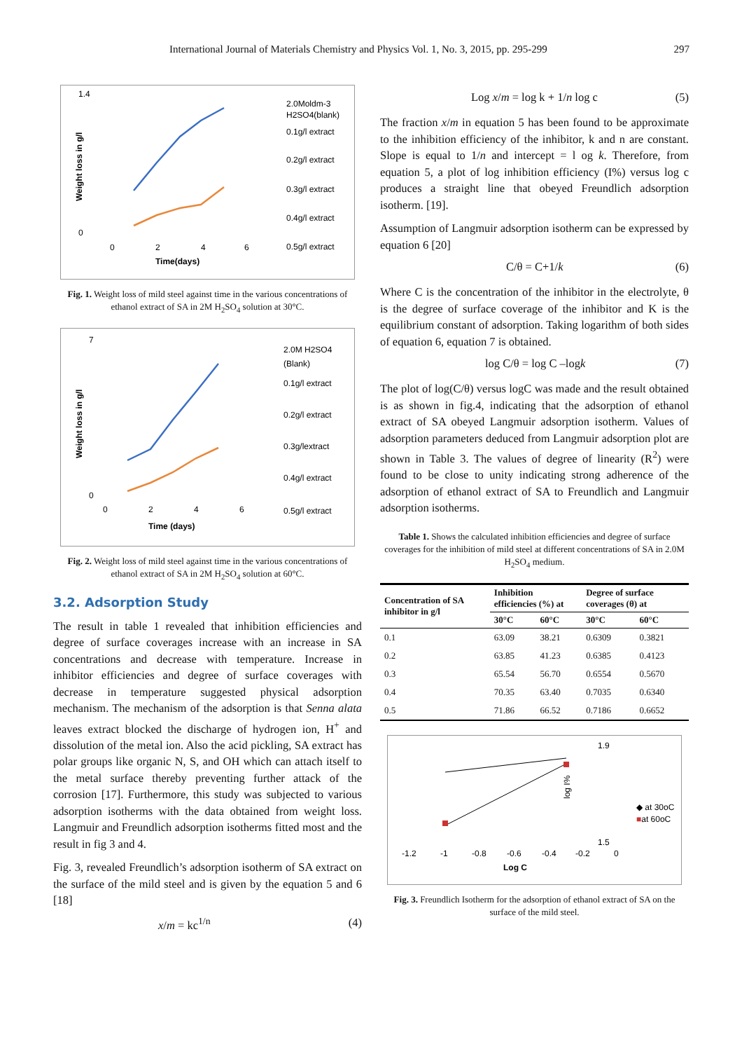International Journal of Materials Chemistry and Physics Vol. 1, No. 3, 2015, pp. 295-299 297
1.4
0
0
2
4
6
Time(days)
Weight loss in g/l
2.0Moldm-3
H2SO4(blank)
0.1g/l extract
0.2g/l extract
0.3g/l extract
0.4g/l extract
0.5g/l extract
Fig. 1. Weight loss of mild steel against time in the various concentrations of ethanol extract of SA in 2M H<sub>2</sub>SO<sub>4</sub> solution at 30°C.
7
0
0
2
4
6
Time (days)
Weight loss in g/l
2.0M H2SO4
(Blank)
0.1g/l extract
0.2g/l extract
0.3g/lextract
0.4g/l extract
0.5g/l extract
Fig. 2. Weight loss of mild steel against time in the various concentrations of ethanol extract of SA in 2M H<sub>2</sub>SO<sub>4</sub> solution at 60°C.
3.2. Adsorption Study
The result in table 1 revealed that inhibition efficiencies and degree of surface coverages increase with an increase in SA concentrations and decrease with temperature. Increase in inhibitor efficiencies and degree of surface coverages with decrease in temperature suggested physical adsorption mechanism. The mechanism of the adsorption is that Senna alata leaves extract blocked the discharge of hydrogen ion, H<sup>+</sup> and dissolution of the metal ion. Also the acid pickling, SA extract has polar groups like organic N, S, and OH which can attach itself to the metal surface thereby preventing further attack of the corrosion [17]. Furthermore, this study was subjected to various adsorption isotherms with the data obtained from weight loss. Langmuir and Freundlich adsorption isotherms fitted most and the result in fig 3 and 4.
Fig. 3, revealed Freundlich’s adsorption isotherm of SA extract on the surface of the mild steel and is given by the equation 5 and 6 [18]
x/m = kc<sup>1/n</sup> (4)
Log x/m = log k + 1/n log c (5)
The fraction x/m in equation 5 has been found to be approximate to the inhibition efficiency of the inhibitor, k and n are constant. Slope is equal to 1/n and intercept = l og k. Therefore, from equation 5, a plot of log inhibition efficiency (I%) versus log c produces a straight line that obeyed Freundlich adsorption isotherm. [19].
Assumption of Langmuir adsorption isotherm can be expressed by equation 6 [20]
C/θ = C+1/k (6)
Where C is the concentration of the inhibitor in the electrolyte, θ is the degree of surface coverage of the inhibitor and K is the equilibrium constant of adsorption. Taking logarithm of both sides of equation 6, equation 7 is obtained.
log C/θ = log C –logk (7)
The plot of log(C/θ) versus logC was made and the result obtained is as shown in fig.4, indicating that the adsorption of ethanol extract of SA obeyed Langmuir adsorption isotherm. Values of adsorption parameters deduced from Langmuir adsorption plot are shown in Table 3. The values of degree of linearity (R<sup>2</sup>) were found to be close to unity indicating strong adherence of the adsorption of ethanol extract of SA to Freundlich and Langmuir adsorption isotherms.
Table 1. Shows the calculated inhibition efficiencies and degree of surface coverages for the inhibition of mild steel at different concentrations of SA in 2.0M H<sub>2</sub>SO<sub>4</sub> medium.
| Concentration of SA inhibitor in g/l | Inhibition efficiencies (%) at | | Degree of surface coverages (θ) at | |
| --- | --- | --- | --- | --- |
| | 30°C | 60°C | 30°C | 60°C |
| 0.1 | 63.09 | 38.21 | 0.6309 | 0.3821 |
| 0.2 | 63.85 | 41.23 | 0.6385 | 0.4123 |
| 0.3 | 65.54 | 56.70 | 0.6554 | 0.5670 |
| 0.4 | 70.35 | 63.40 | 0.7035 | 0.6340 |
| 0.5 | 71.86 | 66.52 | 0.7186 | 0.6652 |
1.9
1.5
-1.2
-1
-0.8
-0.6
-0.4
-0.2
0
Log C
log I%
◆ at 30oC
■at 60oC
Fig. 3. Freundlich Isotherm for the adsorption of ethanol extract of SA on the surface of the mild steel.